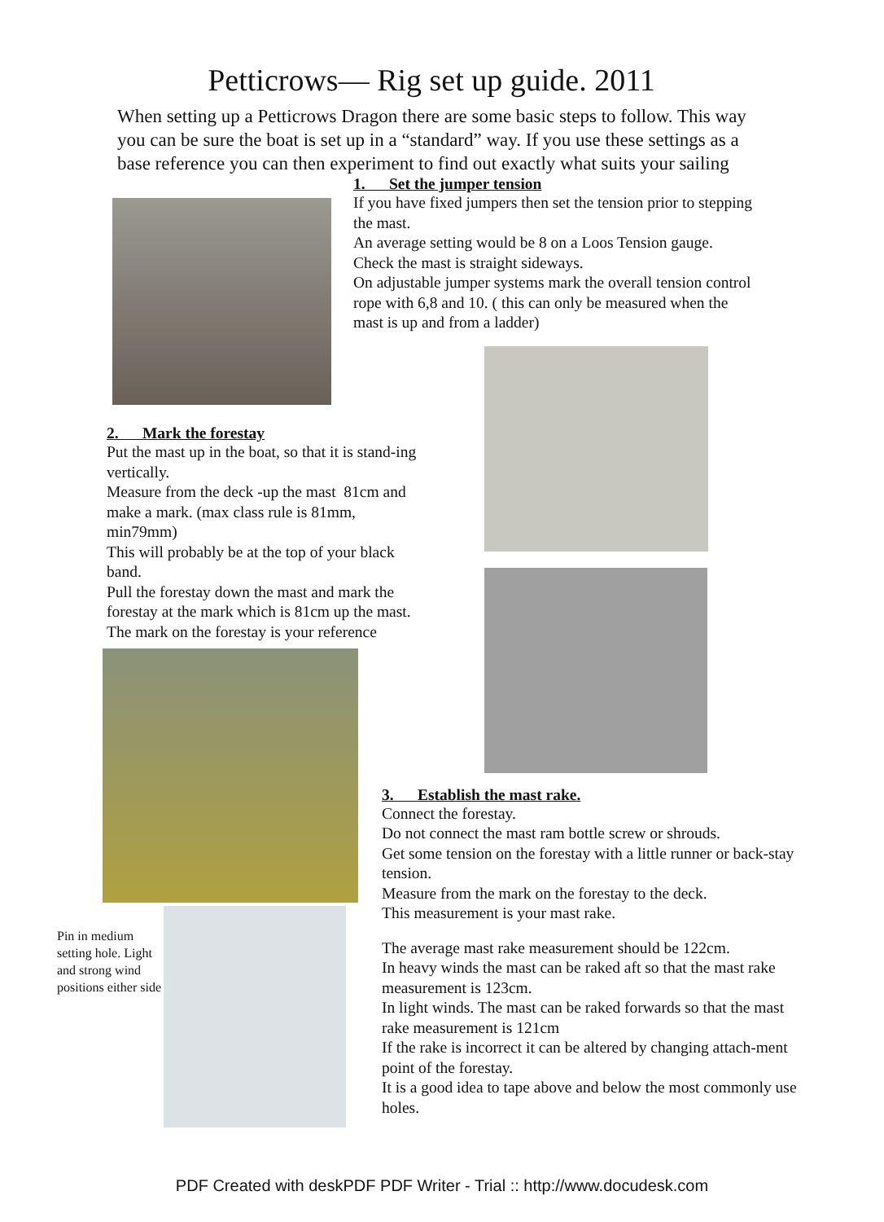Petticrows— Rig set up guide. 2011
When setting up a Petticrows Dragon there are some basic steps to follow. This way you can be sure the boat is set up in a “standard” way. If you use these settings as a base reference you can then experiment to find out exactly what suits your sailing
2. Mark the forestay
Put the mast up in the boat, so that it is stand-ing vertically.
Measure from the deck -up the mast 81cm and make a mark. (max class rule is 81mm, min79mm)
This will probably be at the top of your black band.
Pull the forestay down the mast and mark the forestay at the mark which is 81cm up the mast.
The mark on the forestay is your reference
Pin in medium setting hole. Light and strong wind positions either side
1. Set the jumper tension
If you have fixed jumpers then set the tension prior to stepping the mast.
An average setting would be 8 on a Loos Tension gauge.
Check the mast is straight sideways.
On adjustable jumper systems mark the overall tension control rope with 6,8 and 10. ( this can only be measured when the mast is up and from a ladder)
3. Establish the mast rake.
Connect the forestay.
Do not connect the mast ram bottle screw or shrouds.
Get some tension on the forestay with a little runner or back-stay tension.
Measure from the mark on the forestay to the deck.
This measurement is your mast rake.
The average mast rake measurement should be 122cm.
In heavy winds the mast can be raked aft so that the mast rake measurement is 123cm.
In light winds. The mast can be raked forwards so that the mast rake measurement is 121cm
If the rake is incorrect it can be altered by changing attach-ment point of the forestay.
It is a good idea to tape above and below the most commonly use holes.
PDF Created with deskPDF PDF Writer - Trial :: http://www.docudesk.com